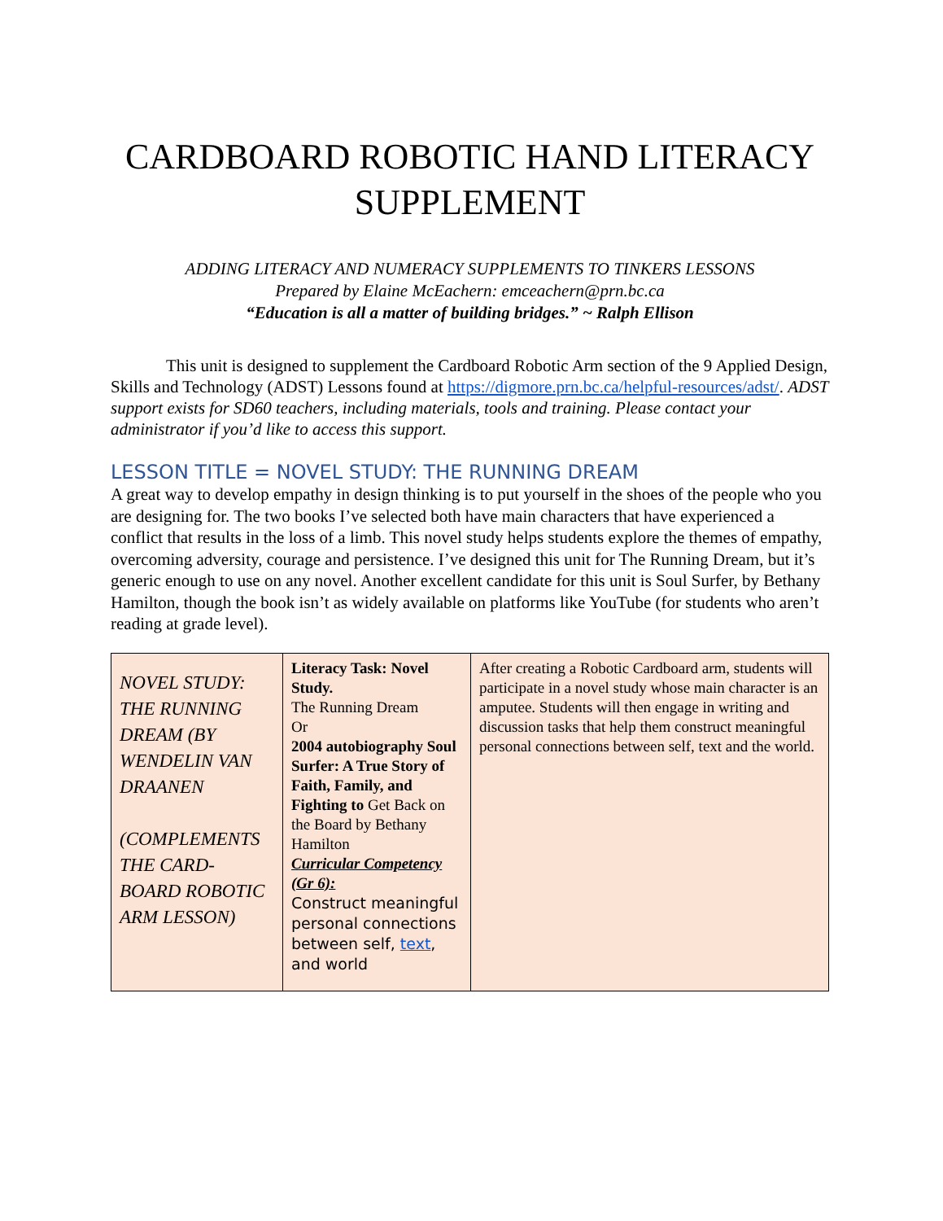CARDBOARD ROBOTIC HAND LITERACY SUPPLEMENT
ADDING LITERACY AND NUMERACY SUPPLEMENTS TO TINKERS LESSONS
Prepared by Elaine McEachern: emceachern@prn.bc.ca
“Education is all a matter of building bridges.” ~ Ralph Ellison
This unit is designed to supplement the Cardboard Robotic Arm section of the 9 Applied Design, Skills and Technology (ADST) Lessons found at https://digmore.prn.bc.ca/helpful-resources/adst/. ADST support exists for SD60 teachers, including materials, tools and training. Please contact your administrator if you’d like to access this support.
LESSON TITLE = NOVEL STUDY: THE RUNNING DREAM
A great way to develop empathy in design thinking is to put yourself in the shoes of the people who you are designing for. The two books I’ve selected both have main characters that have experienced a conflict that results in the loss of a limb. This novel study helps students explore the themes of empathy, overcoming adversity, courage and persistence. I’ve designed this unit for The Running Dream, but it’s generic enough to use on any novel. Another excellent candidate for this unit is Soul Surfer, by Bethany Hamilton, though the book isn’t as widely available on platforms like YouTube (for students who aren’t reading at grade level).
| NOVEL STUDY: THE RUNNING DREAM (BY WENDELIN VAN DRAANEN (COMPLEMENTS THE CARD-BOARD ROBOTIC ARM LESSON) | Literacy Task: Novel Study. The Running Dream Or 2004 autobiography Soul Surfer: A True Story of Faith, Family, and Fighting to Get Back on the Board by Bethany Hamilton Curricular Competency (Gr 6): Construct meaningful personal connections between self, text , and world | After creating a Robotic Cardboard arm, students will participate in a novel study whose main character is an amputee. Students will then engage in writing and discussion tasks that help them construct meaningful personal connections between self, text and the world. |